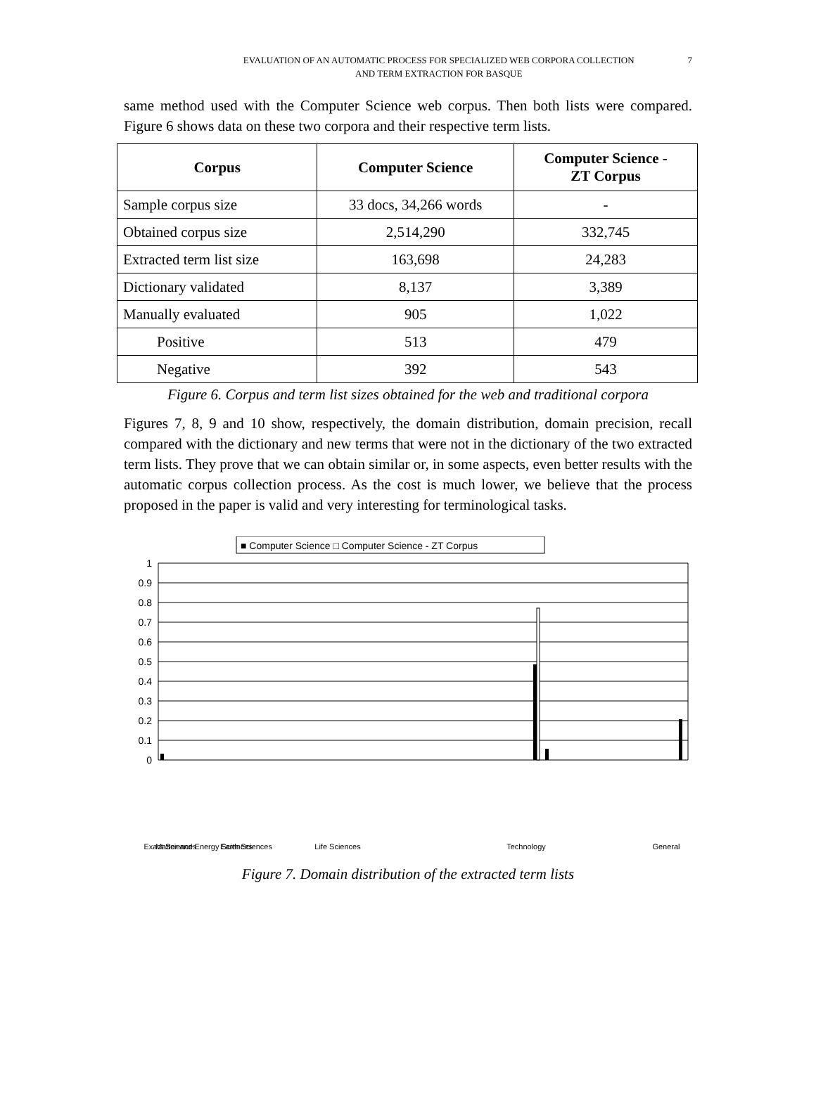EVALUATION OF AN AUTOMATIC PROCESS FOR SPECIALIZED WEB CORPORA COLLECTION
AND TERM EXTRACTION FOR BASQUE
7
same method used with the Computer Science web corpus. Then both lists were compared. Figure 6 shows data on these two corpora and their respective term lists.
| Corpus | Computer Science | Computer Science - ZT Corpus |
| --- | --- | --- |
| Sample corpus size | 33 docs, 34,266 words | - |
| Obtained corpus size | 2,514,290 | 332,745 |
| Extracted term list size | 163,698 | 24,283 |
| Dictionary validated | 8,137 | 3,389 |
| Manually evaluated | 905 | 1,022 |
| Positive | 513 | 479 |
| Negative | 392 | 543 |
Figure 6. Corpus and term list sizes obtained for the web and traditional corpora
Figures 7, 8, 9 and 10 show, respectively, the domain distribution, domain precision, recall compared with the dictionary and new terms that were not in the dictionary of the two extracted term lists. They prove that we can obtain similar or, in some aspects, even better results with the automatic corpus collection process. As the cost is much lower, we believe that the process proposed in the paper is valid and very interesting for terminological tasks.
■ Computer Science □ Computer Science - ZT Corpus
1
0.9
0.8
0.7
0.6
0.5
0.4
0.3
0.2
0.1
0
Exact Sciences
Matter and Energy Sciences
Earth Sciences
Life Sciences
Technology
General
Mathematics Statistics Particle Physics Physics Chemistry Astronomy Mineralogy Oceanography Geology Meteorology Geography Anthropology Environment Mycology Palaeontology Psychiatry Veterinary Science Physiology Anatomy Botany Biology Biotechnology Zoology Ecology Agriculture Food Industry Aeronautics Architecture Arms Industry Astronautics Drawing Automotive Industry Construction Electric Technology Sea Telecommunications Computer Science Technology Electronics Fishing Materials Mechanical Metallurgy Mining Photography Stock Breeding Train Industry Logic General Science & Technol. Other Sciences
Figure 7. Domain distribution of the extracted term lists